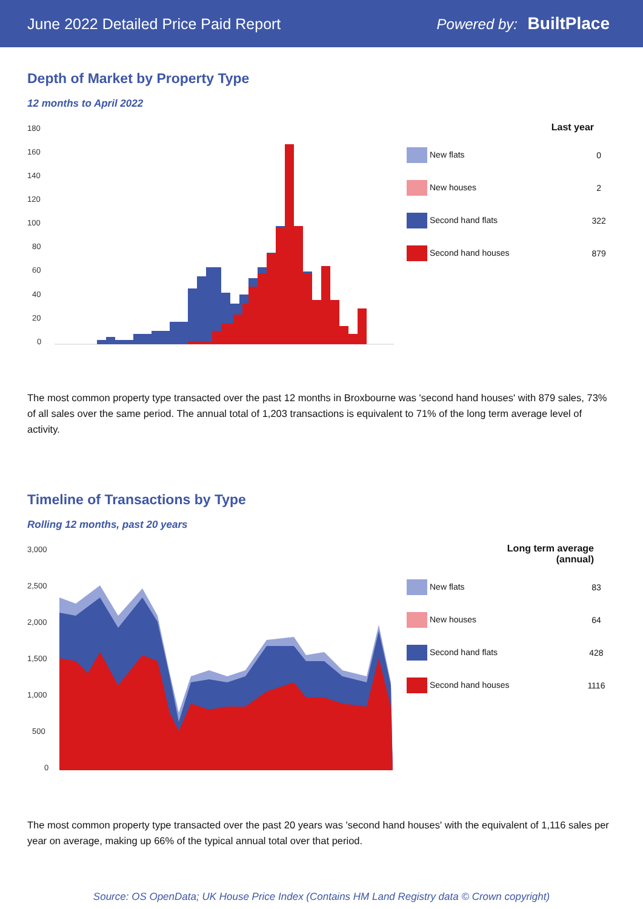June 2022 Detailed Price Paid Report Powered by: BuiltPlace
Depth of Market by Property Type
12 months to April 2022
180
160
140
120
100
80
60
40
20
0
| Last year | |
| --- | --- |
| New flats | 0 |
| New houses | 2 |
| Second hand flats | 322 |
| Second hand houses | 879 |
The most common property type transacted over the past 12 months in Broxbourne was 'second hand houses' with 879 sales, 73% of all sales over the same period. The annual total of 1,203 transactions is equivalent to 71% of the long term average level of activity.
Timeline of Transactions by Type
Rolling 12 months, past 20 years
3,000
2,500
2,000
1,500
1,000
500
0
| Long term average (annual) | |
| --- | --- |
| New flats | 83 |
| New houses | 64 |
| Second hand flats | 428 |
| Second hand houses | 1116 |
The most common property type transacted over the past 20 years was 'second hand houses' with the equivalent of 1,116 sales per year on average, making up 66% of the typical annual total over that period.
Source: OS OpenData; UK House Price Index (Contains HM Land Registry data © Crown copyright)